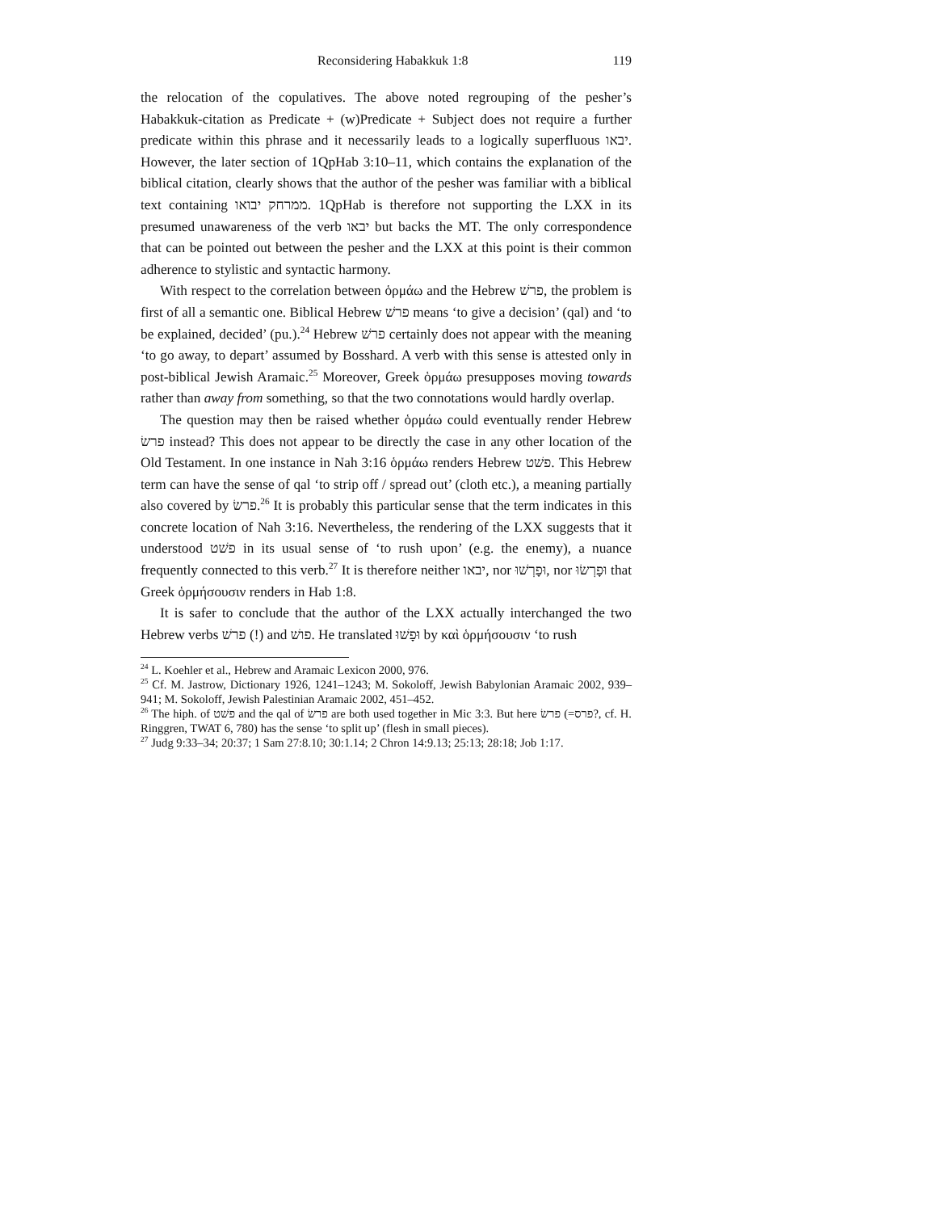Reconsidering Habakkuk 1:8 119
the relocation of the copulatives. The above noted regrouping of the pesher’s Habakkuk-citation as Predicate + (w)Predicate + Subject does not require a further predicate within this phrase and it necessarily leads to a logically superfluous יבאו. However, the later section of 1QpHab 3:10–11, which contains the explanation of the biblical citation, clearly shows that the author of the pesher was familiar with a biblical text containing ממרחק יבואו. 1QpHab is therefore not supporting the LXX in its presumed unawareness of the verb יבאו but backs the MT. The only correspondence that can be pointed out between the pesher and the LXX at this point is their common adherence to stylistic and syntactic harmony.
With respect to the correlation between ὁρμάω and the Hebrew פרשׁ, the problem is first of all a semantic one. Biblical Hebrew פרשׁ means ‘to give a decision’ (qal) and ‘to be explained, decided’ (pu.).<sup>24</sup> Hebrew פרשׁ certainly does not appear with the meaning ‘to go away, to depart’ assumed by Bosshard. A verb with this sense is attested only in post-biblical Jewish Aramaic.<sup>25</sup> Moreover, Greek ὁρμάω presupposes moving towards rather than away from something, so that the two connotations would hardly overlap.
The question may then be raised whether ὁρμάω could eventually render Hebrew פרשׂ instead? This does not appear to be directly the case in any other location of the Old Testament. In one instance in Nah 3:16 ὁρμάω renders Hebrew פשׁט. This Hebrew term can have the sense of qal ‘to strip off / spread out’ (cloth etc.), a meaning partially also covered by פרשׂ.<sup>26</sup> It is probably this particular sense that the term indicates in this concrete location of Nah 3:16. Nevertheless, the rendering of the LXX suggests that it understood פשׁט in its usual sense of ‘to rush upon’ (e.g. the enemy), a nuance frequently connected to this verb.<sup>27</sup> It is therefore neither יבאו, nor וּפָרְשׁוּ, nor וּפָרְשׂוּ that Greek ὁρμήσουσιν renders in Hab 1:8.
It is safer to conclude that the author of the LXX actually interchanged the two Hebrew verbs פרשׁ (!) and פושׁ. He translated וּפָשׁוּ by καὶ ὁρμήσουσιν ‘to rush
<sup>24</sup> L. Koehler et al., Hebrew and Aramaic Lexicon 2000, 976.
<sup>25</sup> Cf. M. Jastrow, Dictionary 1926, 1241–1243; M. Sokoloff, Jewish Babylonian Aramaic 2002, 939–941; M. Sokoloff, Jewish Palestinian Aramaic 2002, 451–452.
<sup>26</sup> The hiph. of פשׁט and the qal of פרשׂ are both used together in Mic 3:3. But here פרשׂ (=פרס?, cf. H. Ringgren, TWAT 6, 780) has the sense ‘to split up’ (flesh in small pieces).
<sup>27</sup> Judg 9:33–34; 20:37; 1 Sam 27:8.10; 30:1.14; 2 Chron 14:9.13; 25:13; 28:18; Job 1:17.